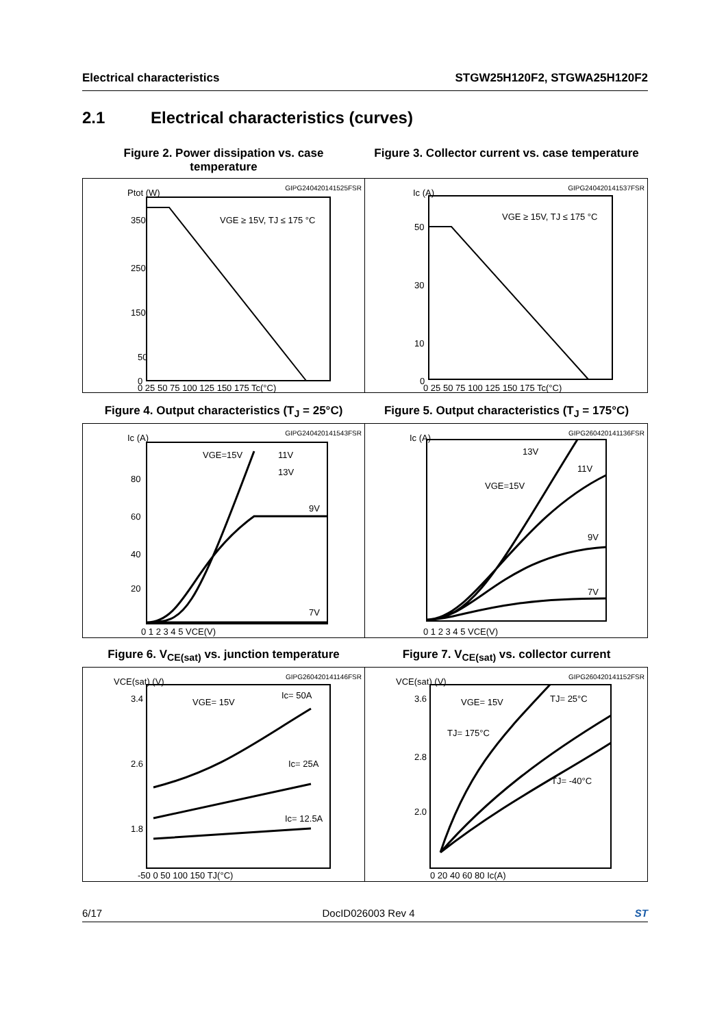Electrical characteristics STGW25H120F2, STGWA25H120F2
2.1 Electrical characteristics (curves)
Figure 2. Power dissipation vs. case temperature
Figure 3. Collector current vs. case temperature
GIPG240420141525FSR
Ptot (W)
350
250
150
50
0
0 25 50 75 100 125 150 175 Tc(°C)
VGE ≥ 15V, TJ ≤ 175 °C
GIPG240420141537FSR
Ic (A)
50
30
10
0
0 25 50 75 100 125 150 175 Tc(°C)
VGE ≥ 15V, TJ ≤ 175 °C
Figure 4. Output characteristics (T<sub>J</sub> = 25°C)
Figure 5. Output characteristics (T<sub>J</sub> = 175°C)
GIPG240420141543FSR
Ic (A)
80
60
40
20
VGE=15V
11V
13V
9V
7V
0 1 2 3 4 5 VCE(V)
GIPG260420141136FSR
Ic (A)
13V
11V
VGE=15V
9V
7V
0 1 2 3 4 5 VCE(V)
Figure 6. V<sub>CE(sat)</sub> vs. junction temperature
Figure 7. V<sub>CE(sat)</sub> vs. collector current
GIPG260420141146FSR
VCE(sat) (V)
3.4
2.6
1.8
VGE= 15V
Ic= 50A
Ic= 25A
Ic= 12.5A
-50 0 50 100 150 TJ(°C)
GIPG260420141152FSR
VCE(sat) (V)
3.6
2.8
2.0
VGE= 15V
TJ= 25°C
TJ= 175°C
TJ= -40°C
0 20 40 60 80 Ic(A)
6/17 DocID026003 Rev 4 ST